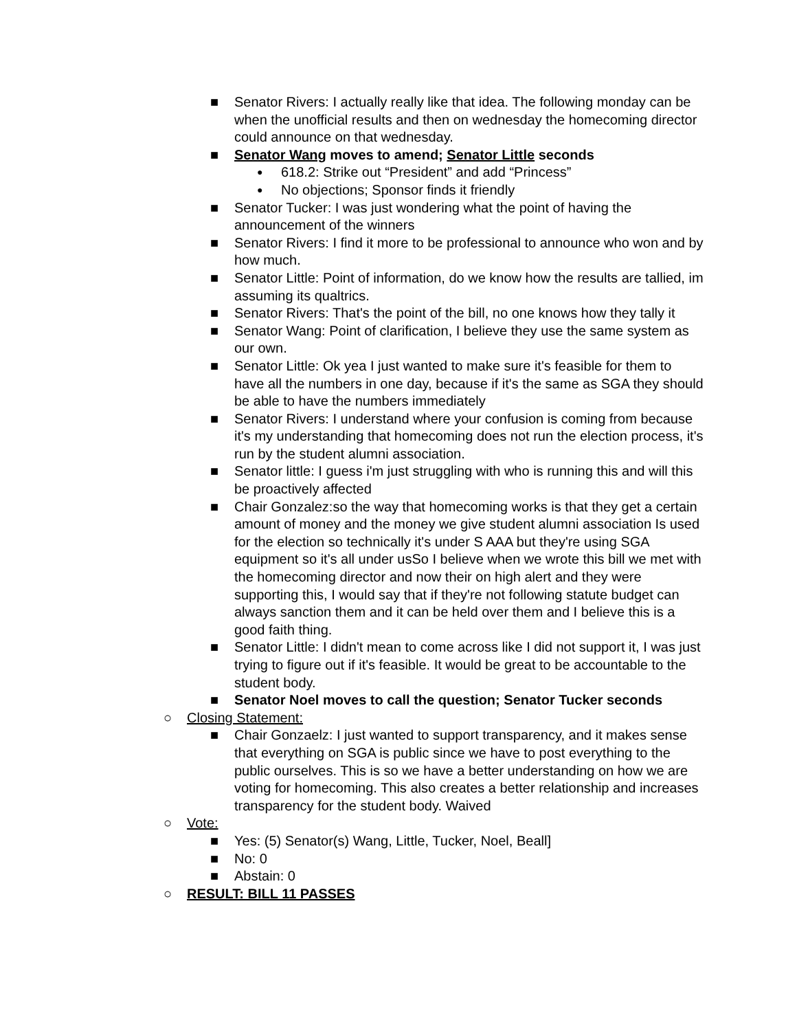■ Senator Rivers: I actually really like that idea. The following monday can be when the unofficial results and then on wednesday the homecoming director could announce on that wednesday.
■ Senator Wang moves to amend; Senator Little seconds
● 618.2: Strike out “President” and add “Princess”
● No objections; Sponsor finds it friendly
■ Senator Tucker: I was just wondering what the point of having the announcement of the winners
■ Senator Rivers: I find it more to be professional to announce who won and by how much.
■ Senator Little: Point of information, do we know how the results are tallied, im assuming its qualtrics.
■ Senator Rivers: That's the point of the bill, no one knows how they tally it
■ Senator Wang: Point of clarification, I believe they use the same system as our own.
■ Senator Little: Ok yea I just wanted to make sure it's feasible for them to have all the numbers in one day, because if it's the same as SGA they should be able to have the numbers immediately
■ Senator Rivers: I understand where your confusion is coming from because it's my understanding that homecoming does not run the election process, it's run by the student alumni association.
■ Senator little: I guess i'm just struggling with who is running this and will this be proactively affected
■ Chair Gonzalez:so the way that homecoming works is that they get a certain amount of money and the money we give student alumni association Is used for the election so technically it's under S AAA but they're using SGA equipment so it's all under usSo I believe when we wrote this bill we met with the homecoming director and now their on high alert and they were supporting this, I would say that if they're not following statute budget can always sanction them and it can be held over them and I believe this is a good faith thing.
■ Senator Little: I didn't mean to come across like I did not support it, I was just trying to figure out if it's feasible. It would be great to be accountable to the student body.
■ Senator Noel moves to call the question; Senator Tucker seconds
○ Closing Statement:
■ Chair Gonzaelz: I just wanted to support transparency, and it makes sense that everything on SGA is public since we have to post everything to the public ourselves. This is so we have a better understanding on how we are voting for homecoming. This also creates a better relationship and increases transparency for the student body. Waived
○ Vote:
■ Yes: (5) Senator(s) Wang, Little, Tucker, Noel, Beall]
■ No: 0
■ Abstain: 0
○ RESULT: BILL 11 PASSES